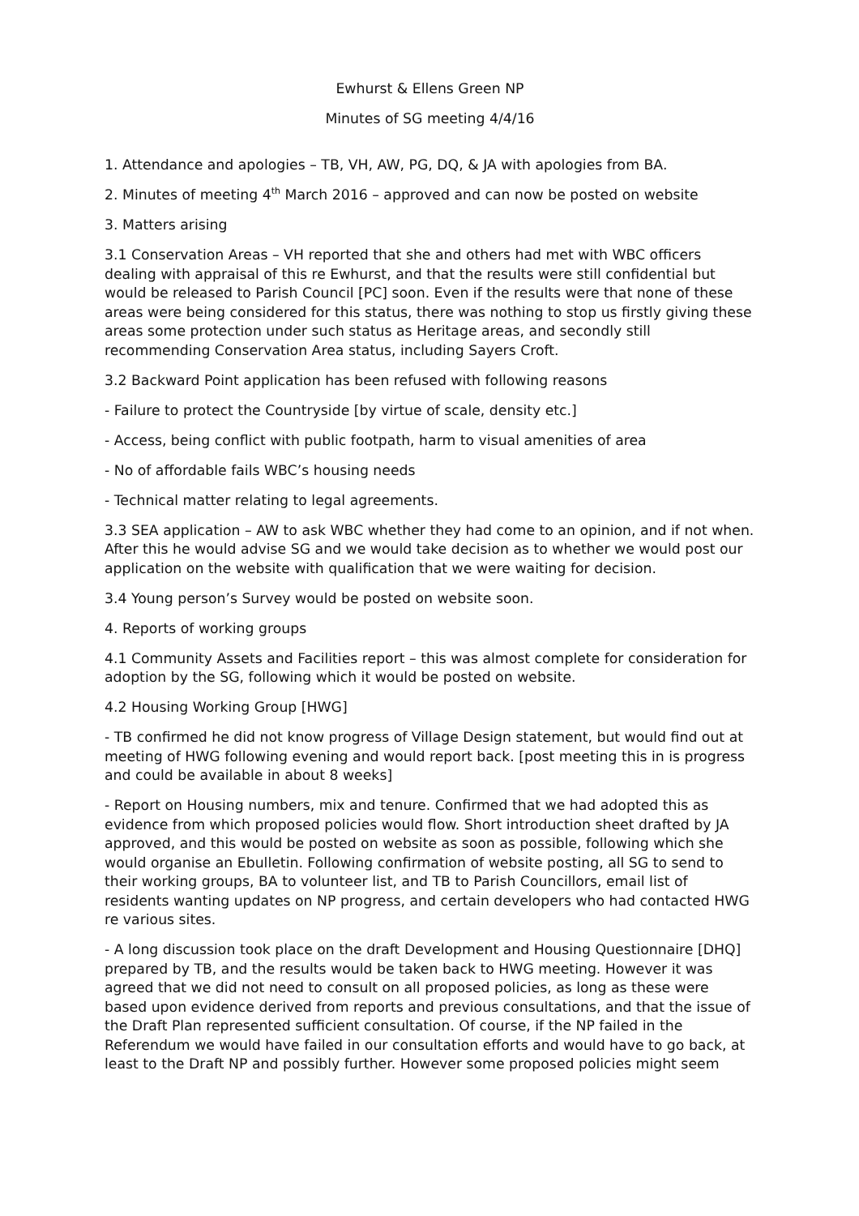Ewhurst & Ellens Green NP
Minutes of SG meeting 4/4/16
1. Attendance and apologies – TB, VH, AW, PG, DQ, & JA with apologies from BA.
2. Minutes of meeting 4<sup>th</sup> March 2016 – approved and can now be posted on website
3. Matters arising
3.1 Conservation Areas – VH reported that she and others had met with WBC officers dealing with appraisal of this re Ewhurst, and that the results were still confidential but would be released to Parish Council [PC] soon. Even if the results were that none of these areas were being considered for this status, there was nothing to stop us firstly giving these areas some protection under such status as Heritage areas, and secondly still recommending Conservation Area status, including Sayers Croft.
3.2 Backward Point application has been refused with following reasons
- Failure to protect the Countryside [by virtue of scale, density etc.]
- Access, being conflict with public footpath, harm to visual amenities of area
- No of affordable fails WBC’s housing needs
- Technical matter relating to legal agreements.
3.3 SEA application – AW to ask WBC whether they had come to an opinion, and if not when. After this he would advise SG and we would take decision as to whether we would post our application on the website with qualification that we were waiting for decision.
3.4 Young person’s Survey would be posted on website soon.
4. Reports of working groups
4.1 Community Assets and Facilities report – this was almost complete for consideration for adoption by the SG, following which it would be posted on website.
4.2 Housing Working Group [HWG]
- TB confirmed he did not know progress of Village Design statement, but would find out at meeting of HWG following evening and would report back. [post meeting this in is progress and could be available in about 8 weeks]
- Report on Housing numbers, mix and tenure. Confirmed that we had adopted this as evidence from which proposed policies would flow. Short introduction sheet drafted by JA approved, and this would be posted on website as soon as possible, following which she would organise an Ebulletin. Following confirmation of website posting, all SG to send to their working groups, BA to volunteer list, and TB to Parish Councillors, email list of residents wanting updates on NP progress, and certain developers who had contacted HWG re various sites.
- A long discussion took place on the draft Development and Housing Questionnaire [DHQ] prepared by TB, and the results would be taken back to HWG meeting. However it was agreed that we did not need to consult on all proposed policies, as long as these were based upon evidence derived from reports and previous consultations, and that the issue of the Draft Plan represented sufficient consultation. Of course, if the NP failed in the Referendum we would have failed in our consultation efforts and would have to go back, at least to the Draft NP and possibly further. However some proposed policies might seem